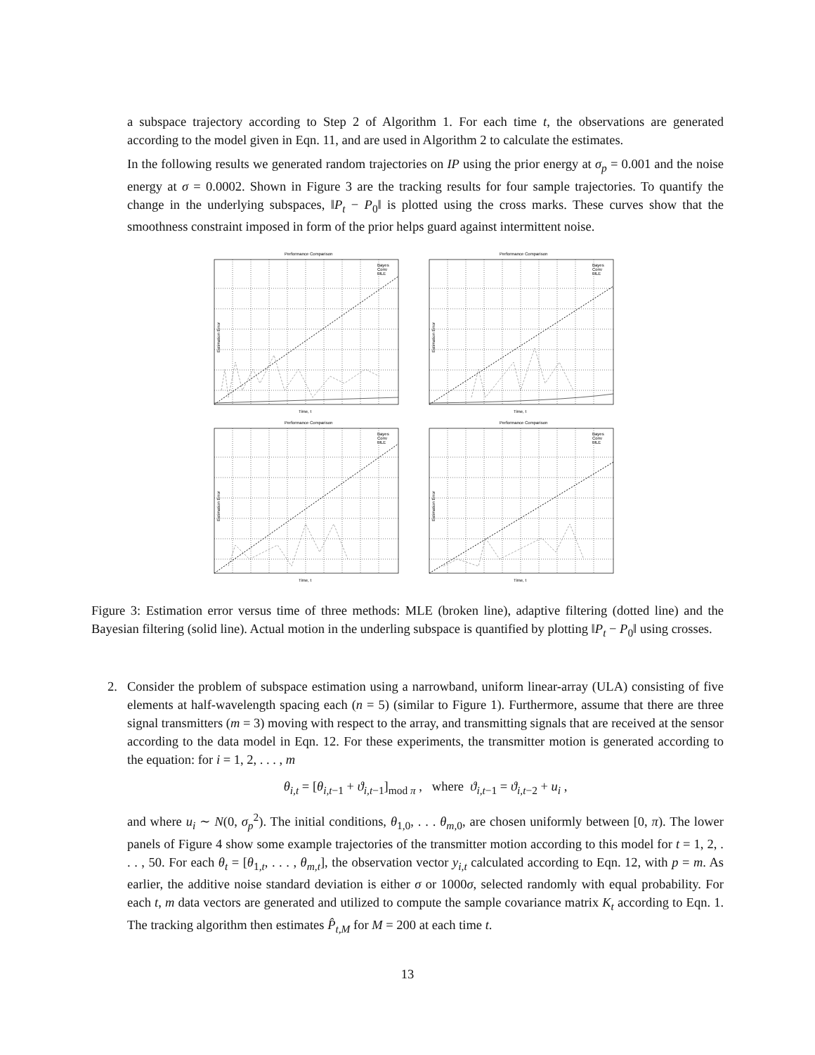a subspace trajectory according to Step 2 of Algorithm 1. For each time t, the observations are generated according to the model given in Eqn. 11, and are used in Algorithm 2 to calculate the estimates.
In the following results we generated random trajectories on IP using the prior energy at σ<sub>p</sub> = 0.001 and the noise energy at σ = 0.0002. Shown in Figure 3 are the tracking results for four sample trajectories. To quantify the change in the underlying subspaces, ‖P<sub>t</sub> − P<sub>0</sub>‖ is plotted using the cross marks. These curves show that the smoothness constraint imposed in form of the prior helps guard against intermittent noise.
Performance Comparison
Estimation Error
Time, t
Bayes
Conv
MLE
Performance Comparison
Estimation Error
Time, t
Bayes
Conv
MLE
Performance Comparison
Estimation Error
Time, t
Bayes
Conv
MLE
Performance Comparison
Estimation Error
Time, t
Bayes
Conv
MLE
Figure 3: Estimation error versus time of three methods: MLE (broken line), adaptive filtering (dotted line) and the Bayesian filtering (solid line). Actual motion in the underling subspace is quantified by plotting ‖P<sub>t</sub> − P<sub>0</sub>‖ using crosses.
2. Consider the problem of subspace estimation using a narrowband, uniform linear-array (ULA) consisting of five elements at half-wavelength spacing each (n = 5) (similar to Figure 1). Furthermore, assume that there are three signal transmitters (m = 3) moving with respect to the array, and transmitting signals that are received at the sensor according to the data model in Eqn. 12. For these experiments, the transmitter motion is generated according to the equation: for i = 1, 2, . . . , m
θ<sub>i,t</sub> = [θ<sub>i,t−1</sub> + ϑ<sub>i,t−1</sub>]<sub>mod π</sub> , where ϑ<sub>i,t−1</sub> = ϑ<sub>i,t−2</sub> + u<sub>i</sub> ,
and where u<sub>i</sub> ∼ N(0, σ<sub>p</sub><sup>2</sup>). The initial conditions, θ<sub>1,0</sub>, . . . θ<sub>m,0</sub>, are chosen uniformly between [0, π). The lower panels of Figure 4 show some example trajectories of the transmitter motion according to this model for t = 1, 2, . . . , 50. For each θ<sub>t</sub> = [θ<sub>1,t</sub>, . . . , θ<sub>m,t</sub>], the observation vector y<sub>i,t</sub> calculated according to Eqn. 12, with p = m. As earlier, the additive noise standard deviation is either σ or 1000σ, selected randomly with equal probability. For each t, m data vectors are generated and utilized to compute the sample covariance matrix K<sub>t</sub> according to Eqn. 1. The tracking algorithm then estimates P̂<sub>t,M</sub> for M = 200 at each time t.
13